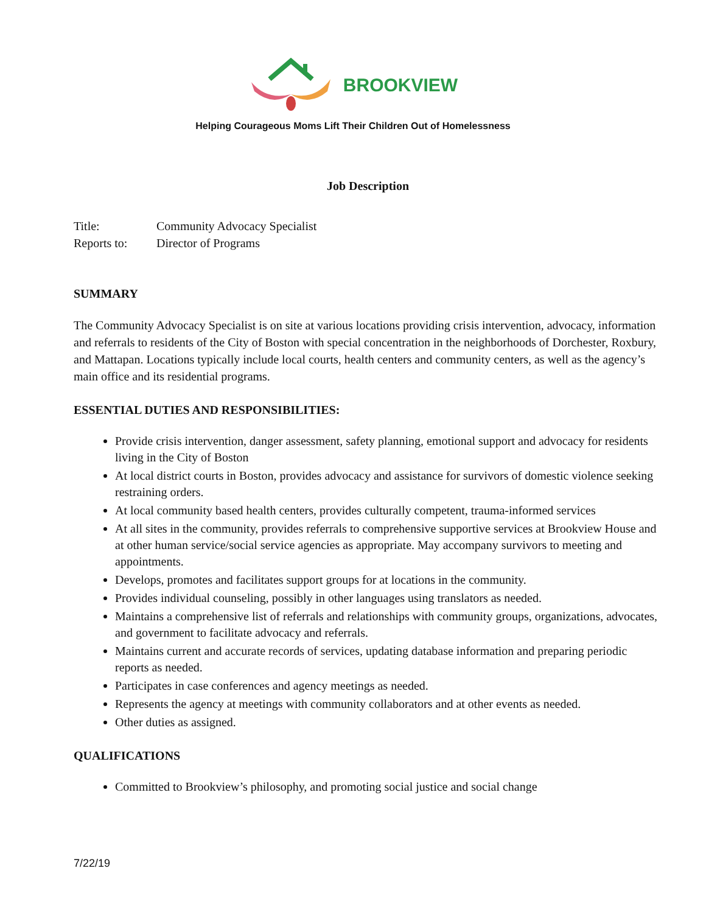BROOKVIEW
Helping Courageous Moms Lift Their Children Out of Homelessness
Job Description
Title: Community Advocacy Specialist
Reports to: Director of Programs
SUMMARY
The Community Advocacy Specialist is on site at various locations providing crisis intervention, advocacy, information and referrals to residents of the City of Boston with special concentration in the neighborhoods of Dorchester, Roxbury, and Mattapan. Locations typically include local courts, health centers and community centers, as well as the agency’s main office and its residential programs.
ESSENTIAL DUTIES AND RESPONSIBILITIES:
Provide crisis intervention, danger assessment, safety planning, emotional support and advocacy for residents living in the City of Boston
At local district courts in Boston, provides advocacy and assistance for survivors of domestic violence seeking restraining orders.
At local community based health centers, provides culturally competent, trauma-informed services
At all sites in the community, provides referrals to comprehensive supportive services at Brookview House and at other human service/social service agencies as appropriate. May accompany survivors to meeting and appointments.
Develops, promotes and facilitates support groups for at locations in the community.
Provides individual counseling, possibly in other languages using translators as needed.
Maintains a comprehensive list of referrals and relationships with community groups, organizations, advocates, and government to facilitate advocacy and referrals.
Maintains current and accurate records of services, updating database information and preparing periodic reports as needed.
Participates in case conferences and agency meetings as needed.
Represents the agency at meetings with community collaborators and at other events as needed.
Other duties as assigned.
QUALIFICATIONS
Committed to Brookview’s philosophy, and promoting social justice and social change
7/22/19